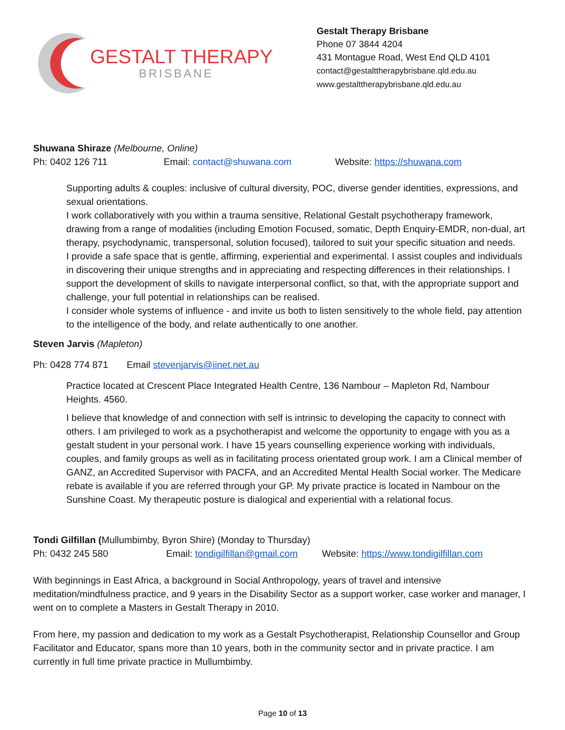GESTALT THERAPY
BRISBANE
Gestalt Therapy Brisbane
Phone 07 3844 4204
431 Montague Road, West End QLD 4101
contact@gestalttherapybrisbane.qld.edu.au
www.gestalttherapybrisbane.qld.edu.au
Shuwana Shiraze (Melbourne, Online)
Ph: 0402 126 711 Email: contact@shuwana.com Website: https://shuwana.com
Supporting adults & couples: inclusive of cultural diversity, POC, diverse gender identities, expressions, and sexual orientations.
I work collaboratively with you within a trauma sensitive, Relational Gestalt psychotherapy framework, drawing from a range of modalities (including Emotion Focused, somatic, Depth Enquiry-EMDR, non-dual, art therapy, psychodynamic, transpersonal, solution focused), tailored to suit your specific situation and needs.
I provide a safe space that is gentle, affirming, experiential and experimental. I assist couples and individuals in discovering their unique strengths and in appreciating and respecting differences in their relationships. I support the development of skills to navigate interpersonal conflict, so that, with the appropriate support and challenge, your full potential in relationships can be realised.
I consider whole systems of influence - and invite us both to listen sensitively to the whole field, pay attention to the intelligence of the body, and relate authentically to one another.
Steven Jarvis (Mapleton)
Ph: 0428 774 871 Email stevenjarvis@iinet.net.au
Practice located at Crescent Place Integrated Health Centre, 136 Nambour – Mapleton Rd, Nambour Heights. 4560.
I believe that knowledge of and connection with self is intrinsic to developing the capacity to connect with others. I am privileged to work as a psychotherapist and welcome the opportunity to engage with you as a gestalt student in your personal work. I have 15 years counselling experience working with individuals, couples, and family groups as well as in facilitating process orientated group work. I am a Clinical member of GANZ, an Accredited Supervisor with PACFA, and an Accredited Mental Health Social worker. The Medicare rebate is available if you are referred through your GP. My private practice is located in Nambour on the Sunshine Coast. My therapeutic posture is dialogical and experiential with a relational focus.
Tondi Gilfillan (Mullumbimby, Byron Shire) (Monday to Thursday)
Ph: 0432 245 580 Email: tondigilfillan@gmail.com Website: https://www.tondigilfillan.com
With beginnings in East Africa, a background in Social Anthropology, years of travel and intensive meditation/mindfulness practice, and 9 years in the Disability Sector as a support worker, case worker and manager, I went on to complete a Masters in Gestalt Therapy in 2010.
From here, my passion and dedication to my work as a Gestalt Psychotherapist, Relationship Counsellor and Group Facilitator and Educator, spans more than 10 years, both in the community sector and in private practice. I am currently in full time private practice in Mullumbimby.
Page 10 of 13